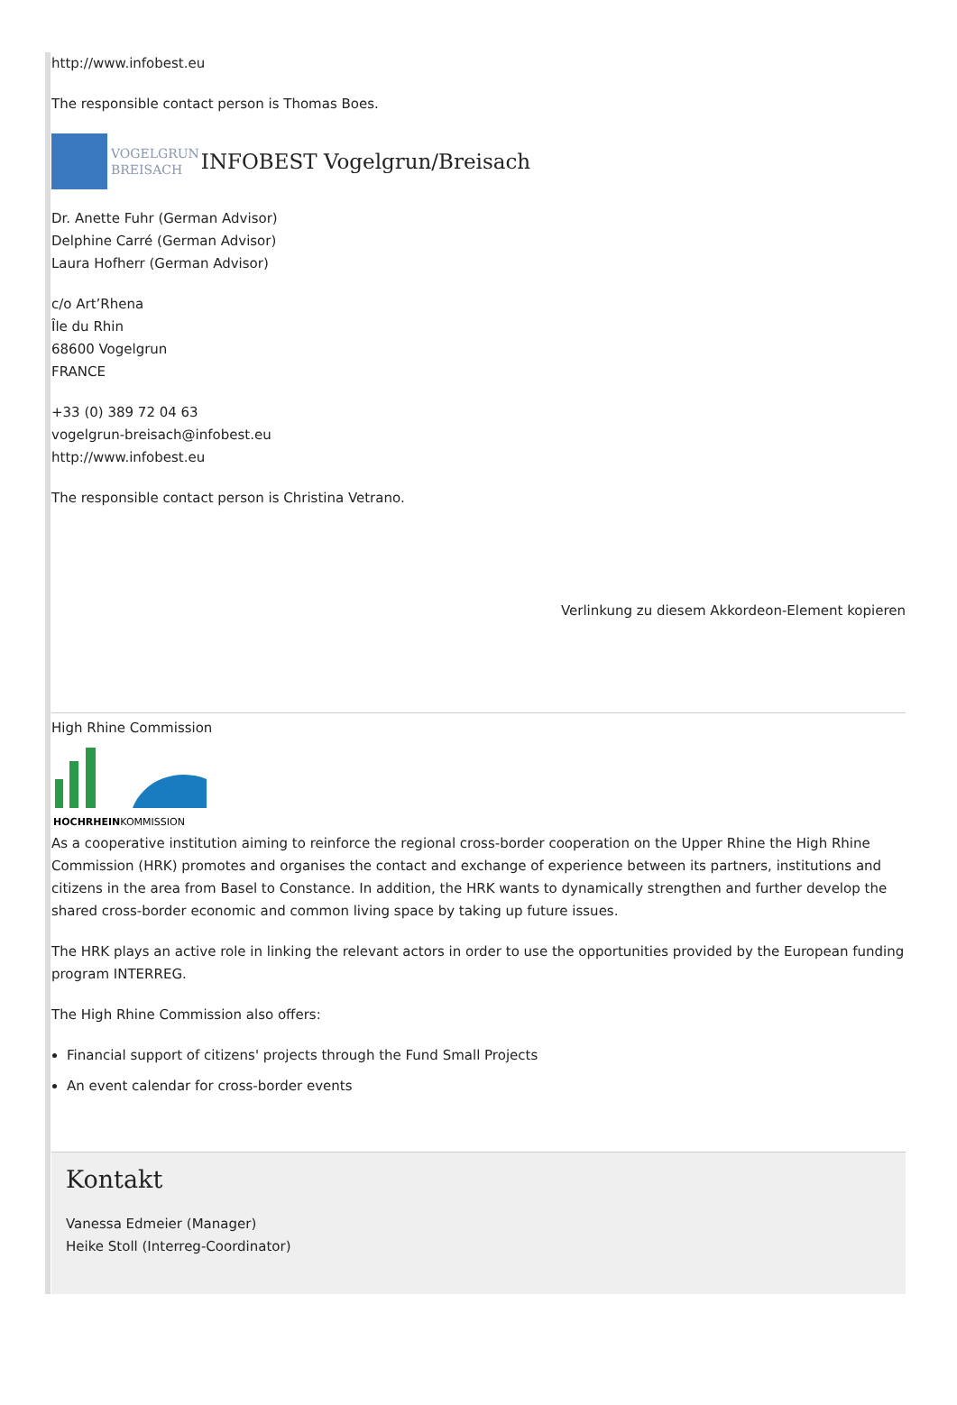http://www.infobest.eu
The responsible contact person is Thomas Boes.
VOGELGRUN
BREISACH
INFOBEST Vogelgrun/Breisach
Dr. Anette Fuhr (German Advisor)
Delphine Carré (German Advisor)
Laura Hofherr (German Advisor)
c/o Art’Rhena
Île du Rhin
68600 Vogelgrun
FRANCE
+33 (0) 389 72 04 63
vogelgrun-breisach@infobest.eu
http://www.infobest.eu
The responsible contact person is Christina Vetrano.
Verlinkung zu diesem Akkordeon-Element kopieren
High Rhine Commission
HOCHRHEINKOMMISSION
As a cooperative institution aiming to reinforce the regional cross-border cooperation on the Upper Rhine the High Rhine Commission (HRK) promotes and organises the contact and exchange of experience between its partners, institutions and citizens in the area from Basel to Constance. In addition, the HRK wants to dynamically strengthen and further develop the shared cross-border economic and common living space by taking up future issues.
The HRK plays an active role in linking the relevant actors in order to use the opportunities provided by the European funding program INTERREG.
The High Rhine Commission also offers:
Financial support of citizens' projects through the Fund Small Projects
An event calendar for cross-border events
Kontakt
Vanessa Edmeier (Manager)
Heike Stoll (Interreg-Coordinator)